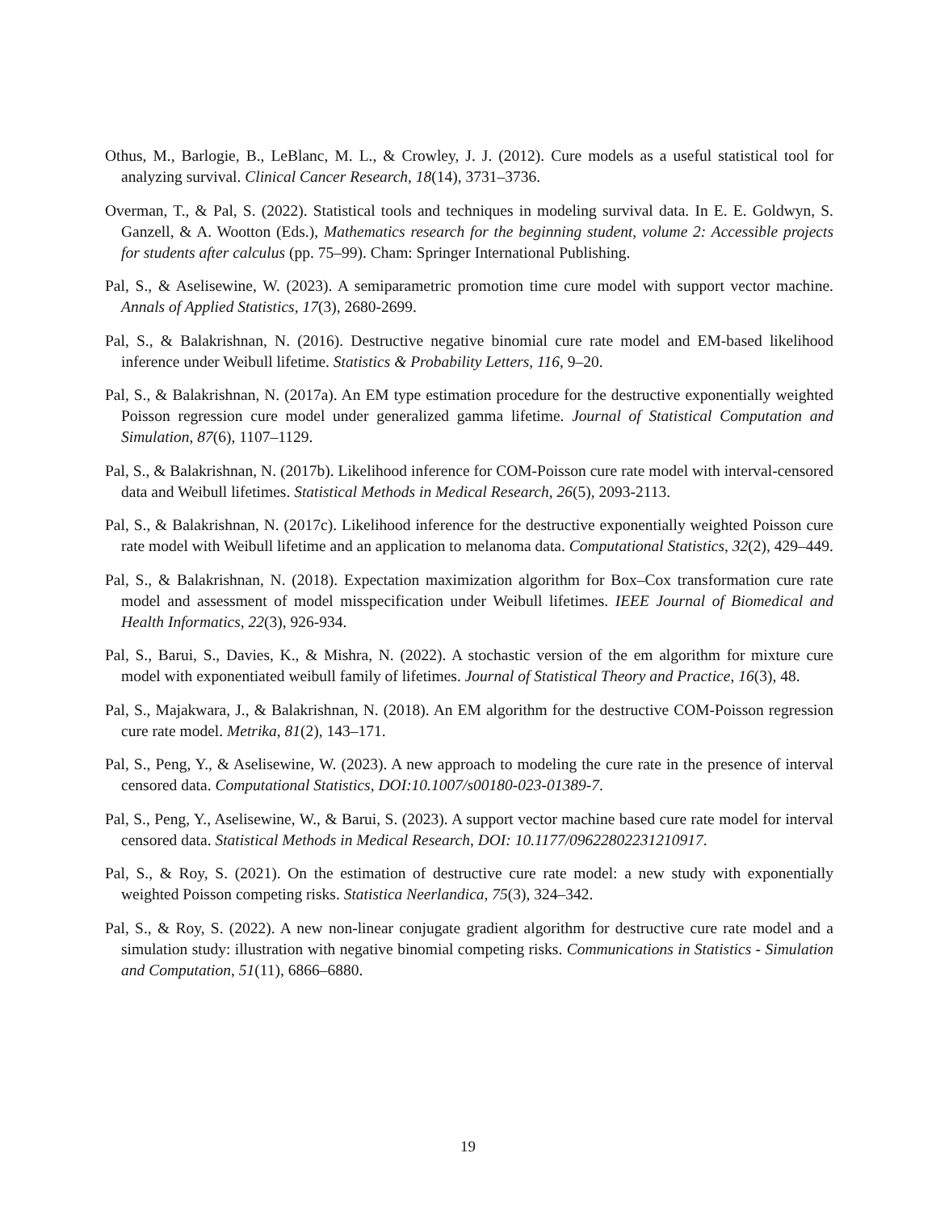Othus, M., Barlogie, B., LeBlanc, M. L., & Crowley, J. J. (2012). Cure models as a useful statistical tool for analyzing survival. Clinical Cancer Research, 18(14), 3731–3736.
Overman, T., & Pal, S. (2022). Statistical tools and techniques in modeling survival data. In E. E. Goldwyn, S. Ganzell, & A. Wootton (Eds.), Mathematics research for the beginning student, volume 2: Accessible projects for students after calculus (pp. 75–99). Cham: Springer International Publishing.
Pal, S., & Aselisewine, W. (2023). A semiparametric promotion time cure model with support vector machine. Annals of Applied Statistics, 17(3), 2680-2699.
Pal, S., & Balakrishnan, N. (2016). Destructive negative binomial cure rate model and EM-based likelihood inference under Weibull lifetime. Statistics & Probability Letters, 116, 9–20.
Pal, S., & Balakrishnan, N. (2017a). An EM type estimation procedure for the destructive exponentially weighted Poisson regression cure model under generalized gamma lifetime. Journal of Statistical Computation and Simulation, 87(6), 1107–1129.
Pal, S., & Balakrishnan, N. (2017b). Likelihood inference for COM-Poisson cure rate model with interval-censored data and Weibull lifetimes. Statistical Methods in Medical Research, 26(5), 2093-2113.
Pal, S., & Balakrishnan, N. (2017c). Likelihood inference for the destructive exponentially weighted Poisson cure rate model with Weibull lifetime and an application to melanoma data. Computational Statistics, 32(2), 429–449.
Pal, S., & Balakrishnan, N. (2018). Expectation maximization algorithm for Box–Cox transformation cure rate model and assessment of model misspecification under Weibull lifetimes. IEEE Journal of Biomedical and Health Informatics, 22(3), 926-934.
Pal, S., Barui, S., Davies, K., & Mishra, N. (2022). A stochastic version of the em algorithm for mixture cure model with exponentiated weibull family of lifetimes. Journal of Statistical Theory and Practice, 16(3), 48.
Pal, S., Majakwara, J., & Balakrishnan, N. (2018). An EM algorithm for the destructive COM-Poisson regression cure rate model. Metrika, 81(2), 143–171.
Pal, S., Peng, Y., & Aselisewine, W. (2023). A new approach to modeling the cure rate in the presence of interval censored data. Computational Statistics, DOI:10.1007/s00180-023-01389-7.
Pal, S., Peng, Y., Aselisewine, W., & Barui, S. (2023). A support vector machine based cure rate model for interval censored data. Statistical Methods in Medical Research, DOI: 10.1177/09622802231210917.
Pal, S., & Roy, S. (2021). On the estimation of destructive cure rate model: a new study with exponentially weighted Poisson competing risks. Statistica Neerlandica, 75(3), 324–342.
Pal, S., & Roy, S. (2022). A new non-linear conjugate gradient algorithm for destructive cure rate model and a simulation study: illustration with negative binomial competing risks. Communications in Statistics - Simulation and Computation, 51(11), 6866–6880.
19